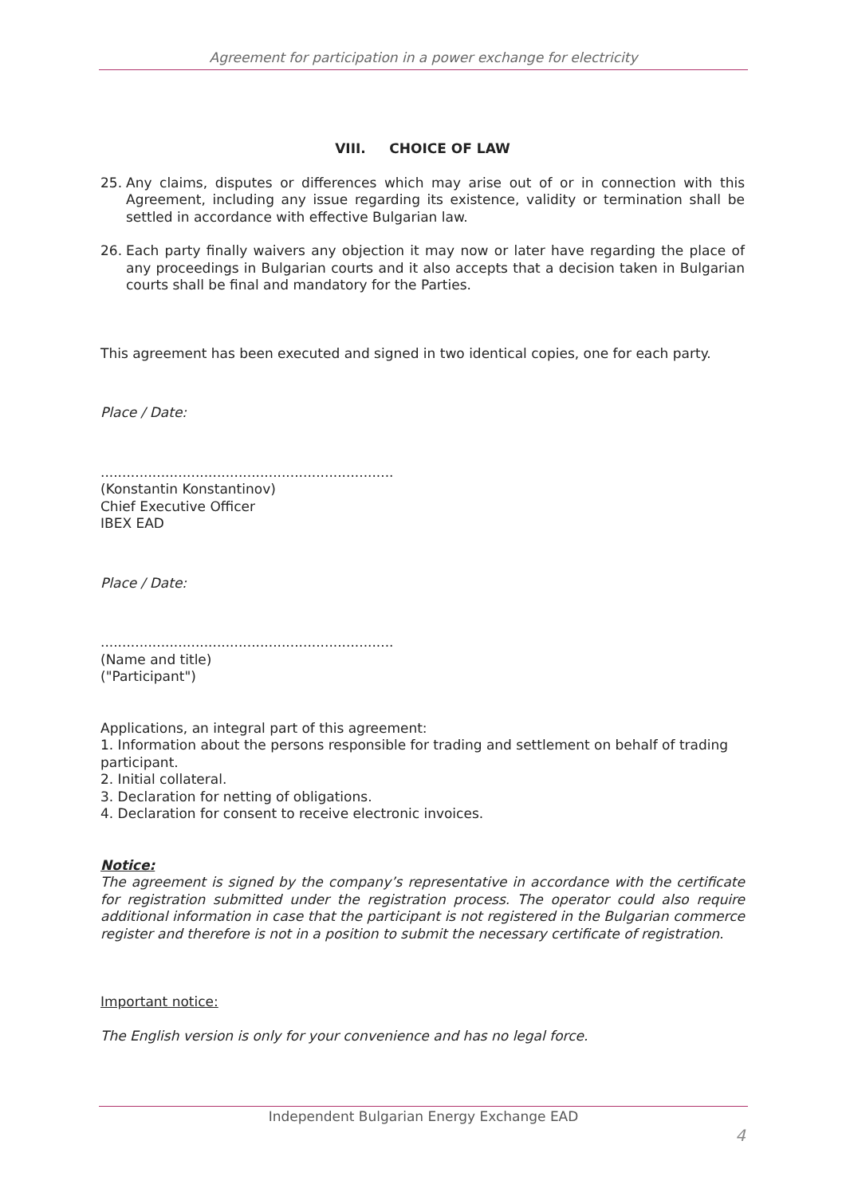Agreement for participation in a power exchange for electricity
VIII. CHOICE OF LAW
25. Any claims, disputes or differences which may arise out of or in connection with this Agreement, including any issue regarding its existence, validity or termination shall be settled in accordance with effective Bulgarian law.
26. Each party finally waivers any objection it may now or later have regarding the place of any proceedings in Bulgarian courts and it also accepts that a decision taken in Bulgarian courts shall be final and mandatory for the Parties.
This agreement has been executed and signed in two identical copies, one for each party.
Place / Date:
....................................................................
(Konstantin Konstantinov)
Chief Executive Officer
IBEX EAD
Place / Date:
....................................................................
(Name and title)
("Participant")
Applications, an integral part of this agreement:
1. Information about the persons responsible for trading and settlement on behalf of trading participant.
2. Initial collateral.
3. Declaration for netting of obligations.
4. Declaration for consent to receive electronic invoices.
Notice:
The agreement is signed by the company’s representative in accordance with the certificate for registration submitted under the registration process. The operator could also require additional information in case that the participant is not registered in the Bulgarian commerce register and therefore is not in a position to submit the necessary certificate of registration.
Important notice:
The English version is only for your convenience and has no legal force.
Independent Bulgarian Energy Exchange EAD
4